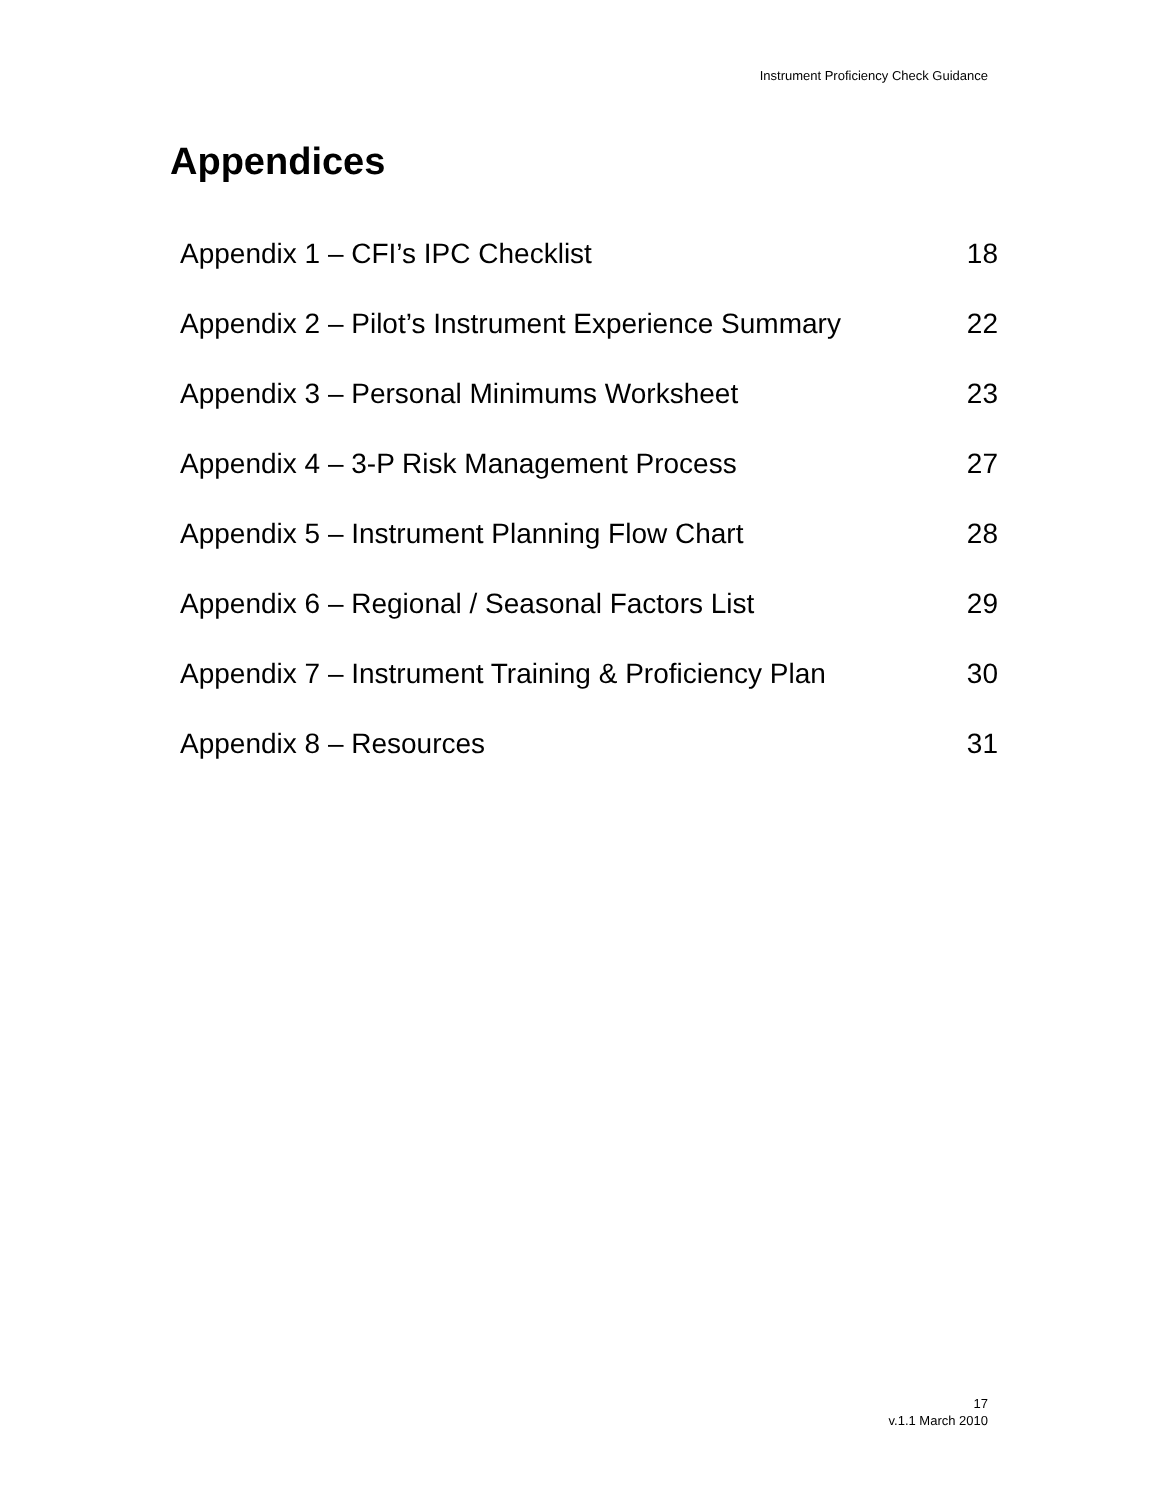Instrument Proficiency Check Guidance
Appendices
Appendix 1 – CFI’s IPC Checklist 18
Appendix 2 – Pilot’s Instrument Experience Summary 22
Appendix 3 – Personal Minimums Worksheet 23
Appendix 4 – 3-P Risk Management Process 27
Appendix 5 – Instrument Planning Flow Chart 28
Appendix 6 – Regional / Seasonal Factors List 29
Appendix 7 – Instrument Training & Proficiency Plan 30
Appendix 8 – Resources 31
17
v.1.1 March 2010